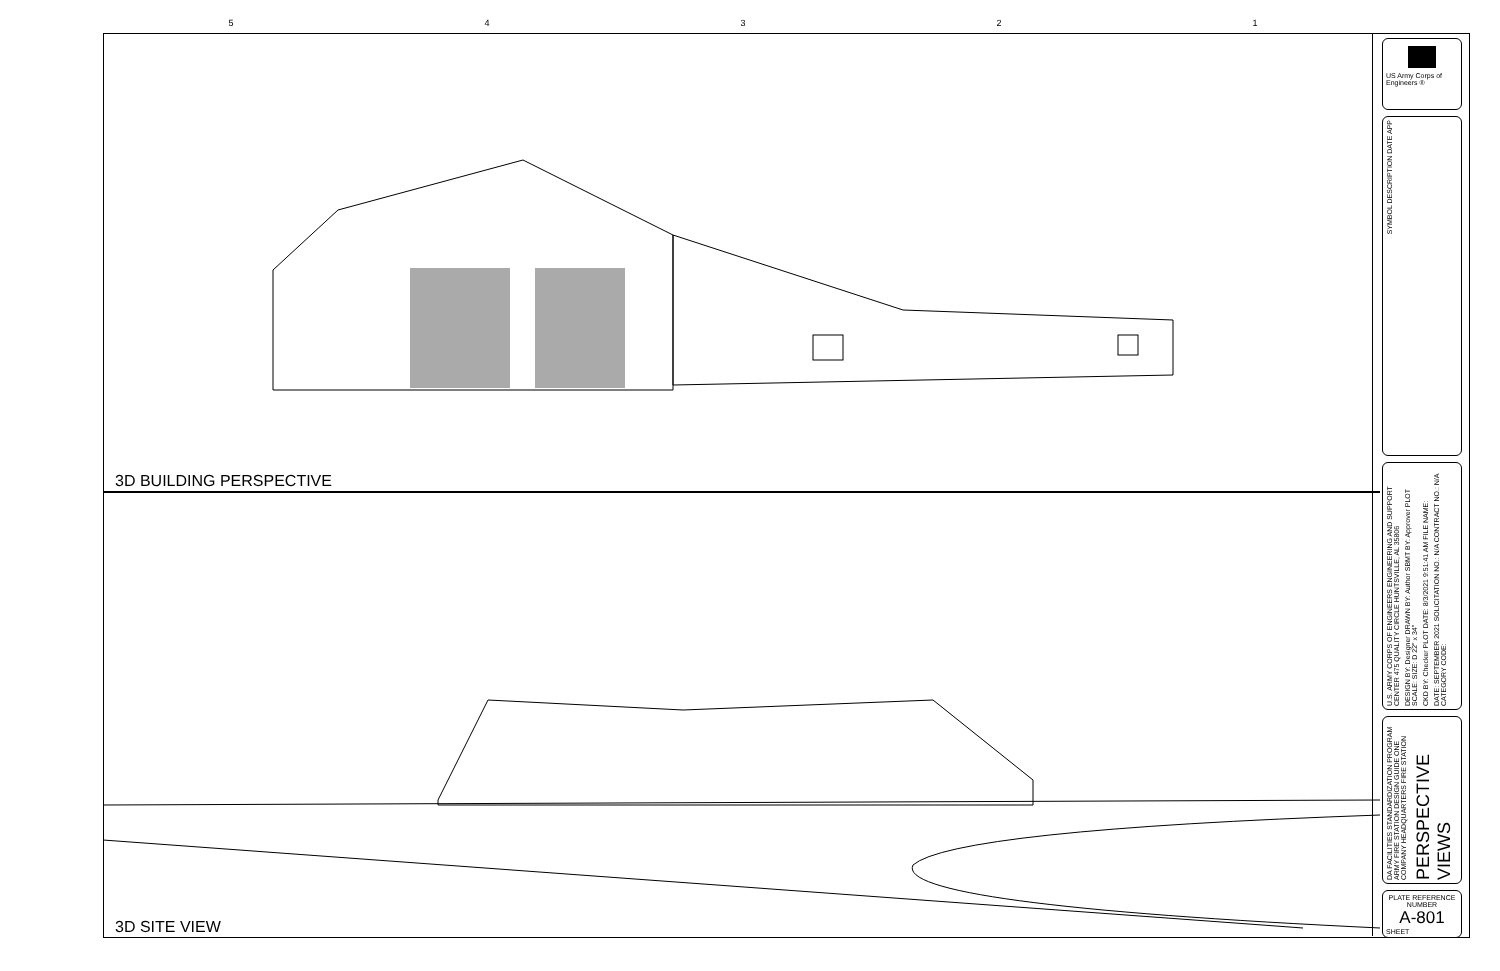54321
3D BUILDING PERSPECTIVE
3D SITE VIEW
US Army Corps of Engineers ®
SYMBOL DESCRIPTION DATE APP
U.S. ARMY CORPS OF ENGINEERS ENGINEERING AND SUPPORT CENTER 475 QUALITY CIRCLE HUNTSVILLE, AL 35806
DESIGN BY: Designer DRAWN BY: Author SBMT BY: Approver PLOT SCALE: SIZE: D 22" x 34"
CKD BY: Checker PLOT DATE: 8/3/2021 9:51:41 AM FILE NAME:
DATE: SEPTEMBER 2021 SOLICITATION NO.: N/A CONTRACT NO.: N/A CATEGORY CODE:
DA FACILITIES STANDARDIZATION PROGRAM ARMY FIRE STATION DESIGN GUIDE ONE COMPANY HEADQUARTERS FIRE STATION
PERSPECTIVE VIEWS
PLATE REFERENCE NUMBER
A-801
SHEET